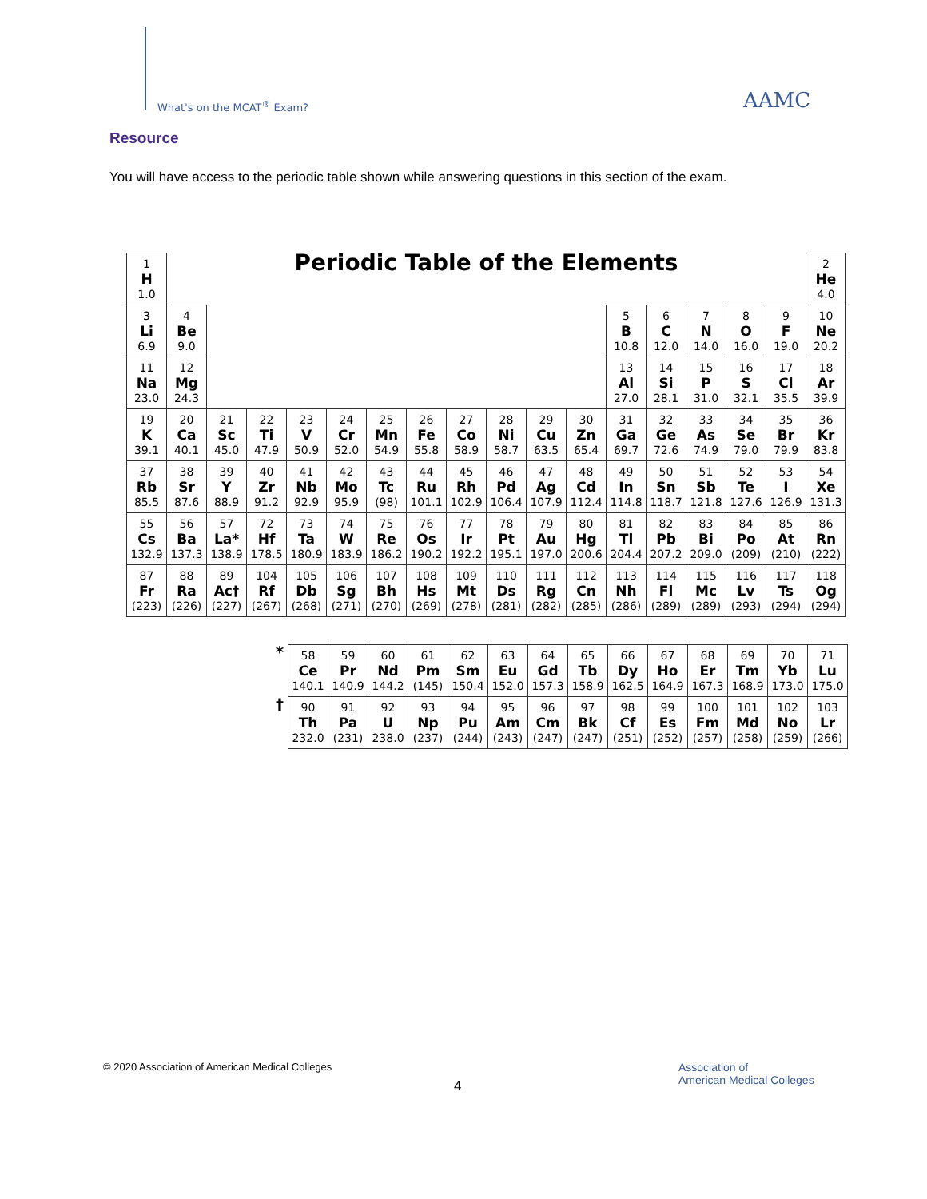What's on the MCAT<sup>®</sup> Exam? AAMC
Resource
You will have access to the periodic table shown while answering questions in this section of the exam.
| 1 H 1.0 | Periodic Table of the Elements | | | | | | | | | | | | | | | | 2 He 4.0 |
| 3 Li 6.9 | 4 Be 9.0 | | | | | | | | | | | 5 B 10.8 | 6 C 12.0 | 7 N 14.0 | 8 O 16.0 | 9 F 19.0 | 10 Ne 20.2 |
| 11 Na 23.0 | 12 Mg 24.3 | | | | | | | | | | | 13 Al 27.0 | 14 Si 28.1 | 15 P 31.0 | 16 S 32.1 | 17 Cl 35.5 | 18 Ar 39.9 |
| 19 K 39.1 | 20 Ca 40.1 | 21 Sc 45.0 | 22 Ti 47.9 | 23 V 50.9 | 24 Cr 52.0 | 25 Mn 54.9 | 26 Fe 55.8 | 27 Co 58.9 | 28 Ni 58.7 | 29 Cu 63.5 | 30 Zn 65.4 | 31 Ga 69.7 | 32 Ge 72.6 | 33 As 74.9 | 34 Se 79.0 | 35 Br 79.9 | 36 Kr 83.8 |
| 37 Rb 85.5 | 38 Sr 87.6 | 39 Y 88.9 | 40 Zr 91.2 | 41 Nb 92.9 | 42 Mo 95.9 | 43 Tc (98) | 44 Ru 101.1 | 45 Rh 102.9 | 46 Pd 106.4 | 47 Ag 107.9 | 48 Cd 112.4 | 49 In 114.8 | 50 Sn 118.7 | 51 Sb 121.8 | 52 Te 127.6 | 53 I 126.9 | 54 Xe 131.3 |
| 55 Cs 132.9 | 56 Ba 137.3 | 57 La* 138.9 | 72 Hf 178.5 | 73 Ta 180.9 | 74 W 183.9 | 75 Re 186.2 | 76 Os 190.2 | 77 Ir 192.2 | 78 Pt 195.1 | 79 Au 197.0 | 80 Hg 200.6 | 81 Tl 204.4 | 82 Pb 207.2 | 83 Bi 209.0 | 84 Po (209) | 85 At (210) | 86 Rn (222) |
| 87 Fr (223) | 88 Ra (226) | 89 Ac† (227) | 104 Rf (267) | 105 Db (268) | 106 Sg (271) | 107 Bh (270) | 108 Hs (269) | 109 Mt (278) | 110 Ds (281) | 111 Rg (282) | 112 Cn (285) | 113 Nh (286) | 114 Fl (289) | 115 Mc (289) | 116 Lv (293) | 117 Ts (294) | 118 Og (294) |
| * | 58 Ce 140.1 | 59 Pr 140.9 | 60 Nd 144.2 | 61 Pm (145) | 62 Sm 150.4 | 63 Eu 152.0 | 64 Gd 157.3 | 65 Tb 158.9 | 66 Dy 162.5 | 67 Ho 164.9 | 68 Er 167.3 | 69 Tm 168.9 | 70 Yb 173.0 | 71 Lu 175.0 |
| † | 90 Th 232.0 | 91 Pa (231) | 92 U 238.0 | 93 Np (237) | 94 Pu (244) | 95 Am (243) | 96 Cm (247) | 97 Bk (247) | 98 Cf (251) | 99 Es (252) | 100 Fm (257) | 101 Md (258) | 102 No (259) | 103 Lr (266) |
© 2020 Association of American Medical Colleges
4
Association of
American Medical Colleges